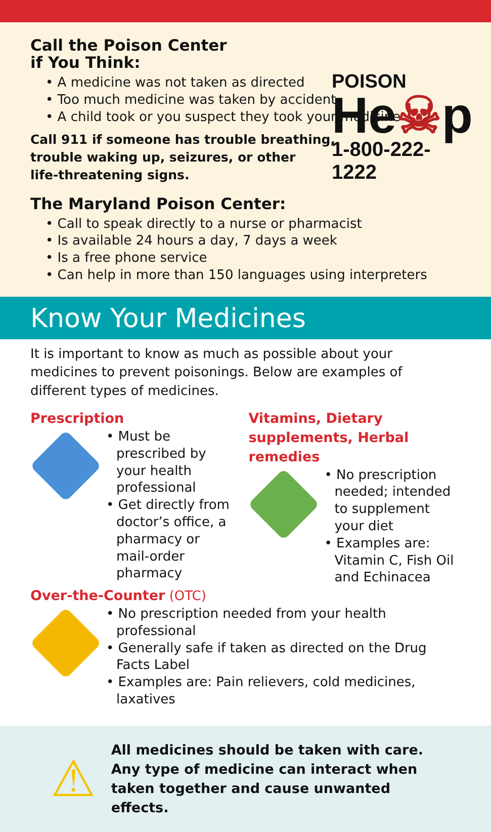Call the Poison Center
if You Think:
• A medicine was not taken as directed
• Too much medicine was taken by accident
• A child took or you suspect they took your medicine
Call 911 if someone has trouble breathing,
trouble waking up, seizures, or other
life-threatening signs.
The Maryland Poison Center:
• Call to speak directly to a nurse or pharmacist
• Is available 24 hours a day, 7 days a week
• Is a free phone service
• Can help in more than 150 languages using interpreters
POISON
He☠p
1-800-222-1222
Know Your Medicines
It is important to know as much as possible about your medicines to prevent poisonings. Below are examples of different types of medicines.
Prescription
• Must be prescribed by your health professional
• Get directly from doctor’s office, a pharmacy or mail-order pharmacy
Vitamins, Dietary supplements, Herbal remedies
• No prescription needed; intended to supplement your diet
• Examples are: Vitamin C, Fish Oil and Echinacea
Over-the-Counter (OTC)
• No prescription needed from your health professional
• Generally safe if taken as directed on the Drug Facts Label
• Examples are: Pain relievers, cold medicines, laxatives
⚠
All medicines should be taken with care.
Any type of medicine can interact when taken together and cause unwanted effects.